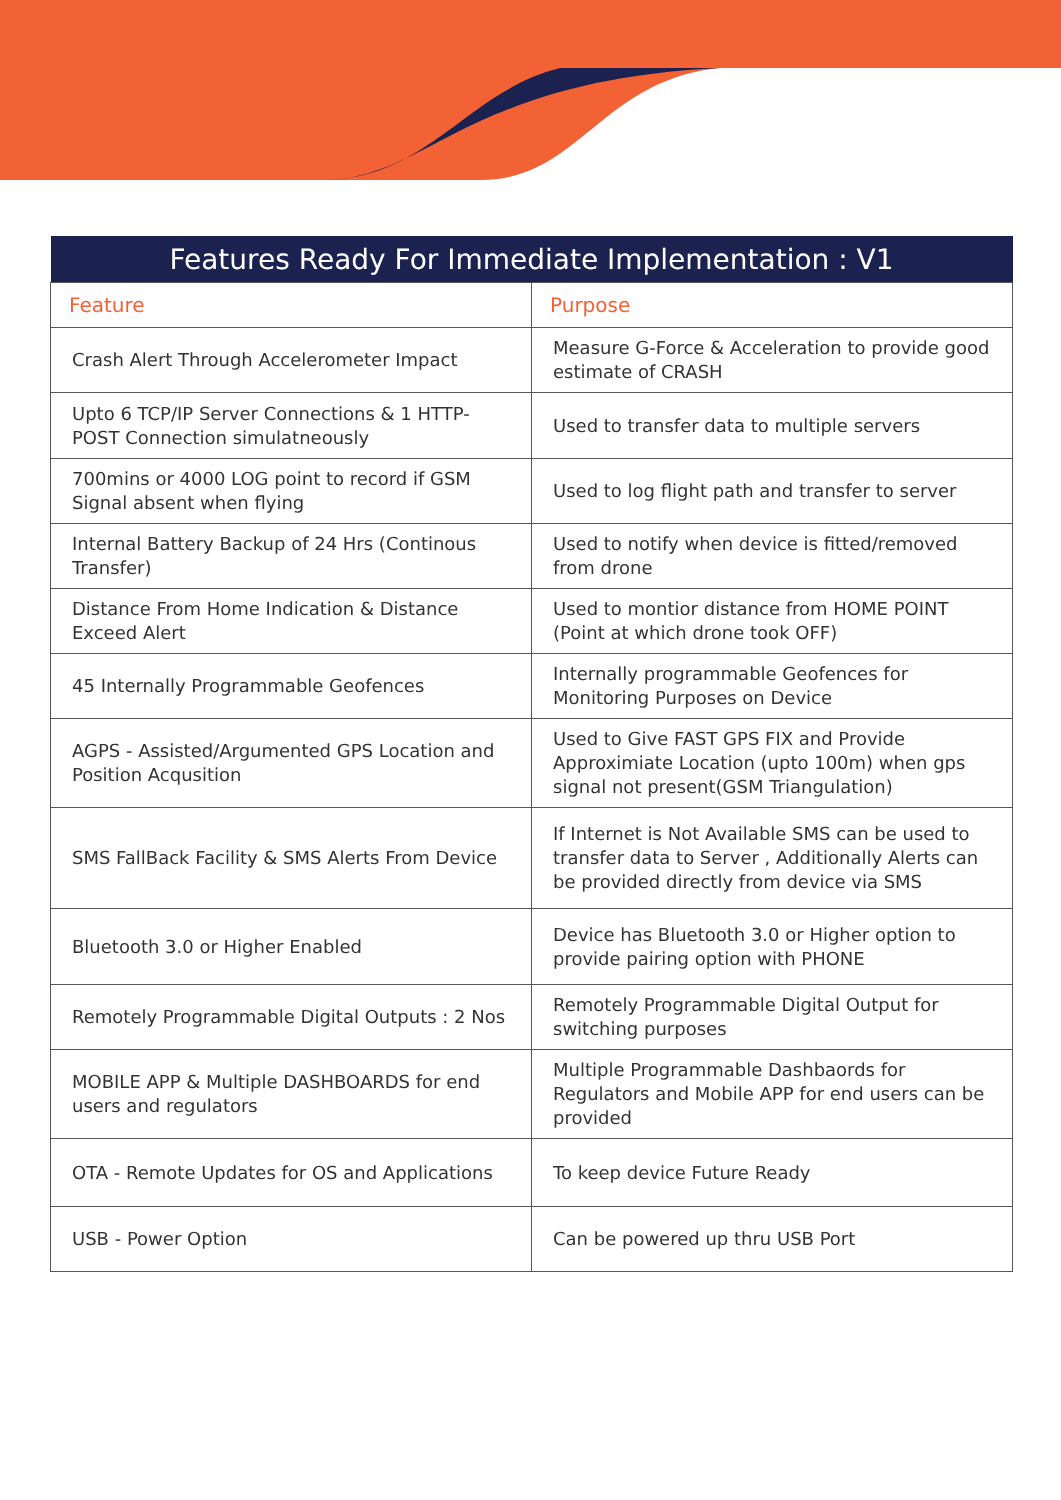| Features Ready For Immediate Implementation : V1 | |
| --- | --- |
| Feature | Purpose |
| Crash Alert Through Accelerometer Impact | Measure G-Force & Acceleration to provide good estimate of CRASH |
| Upto 6 TCP/IP Server Connections & 1 HTTP-POST Connection simulatneously | Used to transfer data to multiple servers |
| 700mins or 4000 LOG point to record if GSM Signal absent when flying | Used to log flight path and transfer to server |
| Internal Battery Backup of 24 Hrs (Continous Transfer) | Used to notify when device is fitted/removed from drone |
| Distance From Home Indication & Distance Exceed Alert | Used to montior distance from HOME POINT (Point at which drone took OFF) |
| 45 Internally Programmable Geofences | Internally programmable Geofences for Monitoring Purposes on Device |
| AGPS - Assisted/Argumented GPS Location and Position Acqusition | Used to Give FAST GPS FIX and Provide Approximiate Location (upto 100m) when gps signal not present(GSM Triangulation) |
| SMS FallBack Facility & SMS Alerts From Device | If Internet is Not Available SMS can be used to transfer data to Server , Additionally Alerts can be provided directly from device via SMS |
| Bluetooth 3.0 or Higher Enabled | Device has Bluetooth 3.0 or Higher option to provide pairing option with PHONE |
| Remotely Programmable Digital Outputs : 2 Nos | Remotely Programmable Digital Output for switching purposes |
| MOBILE APP & Multiple DASHBOARDS for end users and regulators | Multiple Programmable Dashbaords for Regulators and Mobile APP for end users can be provided |
| OTA - Remote Updates for OS and Applications | To keep device Future Ready |
| USB - Power Option | Can be powered up thru USB Port |